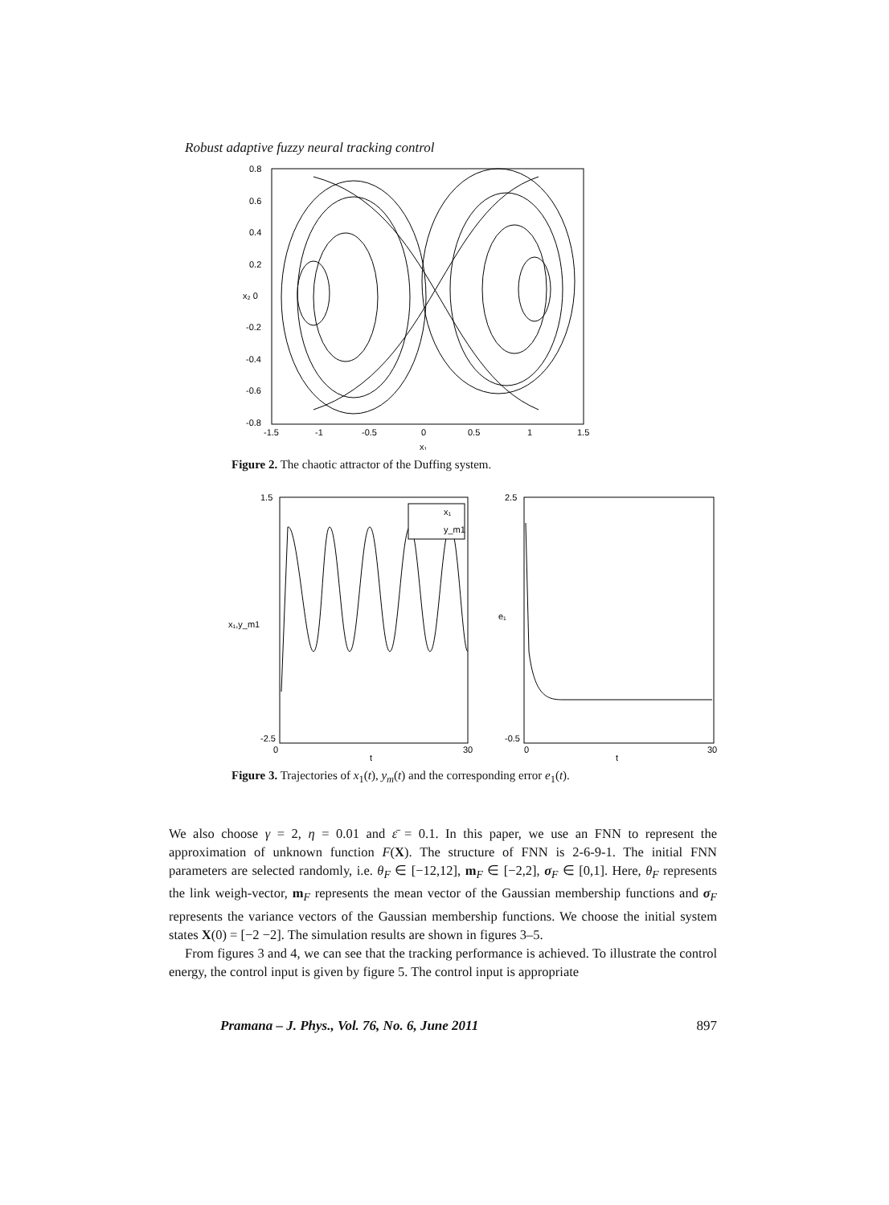Robust adaptive fuzzy neural tracking control
0.8
0.6
0.4
0.2
x₂ 0
-0.2
-0.4
-0.6
-0.8
-1.5
-1
-0.5
0
0.5
1
1.5
x₁
Figure 2. The chaotic attractor of the Duffing system.
x₁
y_m1
x₁,y_m1
e₁
1.5
-2.5
0
t
30
2.5
-0.5
0
t
30
Figure 3. Trajectories of x<sub>1</sub>(t), y<sub>m</sub>(t) and the corresponding error e<sub>1</sub>(t).
We also choose γ = 2, η = 0.01 and ε̄ = 0.1. In this paper, we use an FNN to represent the approximation of unknown function F(X). The structure of FNN is 2-6-9-1. The initial FNN parameters are selected randomly, i.e. θ<sub>F</sub> ∈ [−12,12], m<sub>F</sub> ∈ [−2,2], σ<sub>F</sub> ∈ [0,1]. Here, θ<sub>F</sub> represents the link weigh-vector, m<sub>F</sub> represents the mean vector of the Gaussian membership functions and σ<sub>F</sub> represents the variance vectors of the Gaussian membership functions. We choose the initial system states X(0) = [−2 −2]. The simulation results are shown in figures 3–5.
From figures 3 and 4, we can see that the tracking performance is achieved. To illustrate the control energy, the control input is given by figure 5. The control input is appropriate
Pramana – J. Phys., Vol. 76, No. 6, June 2011 897